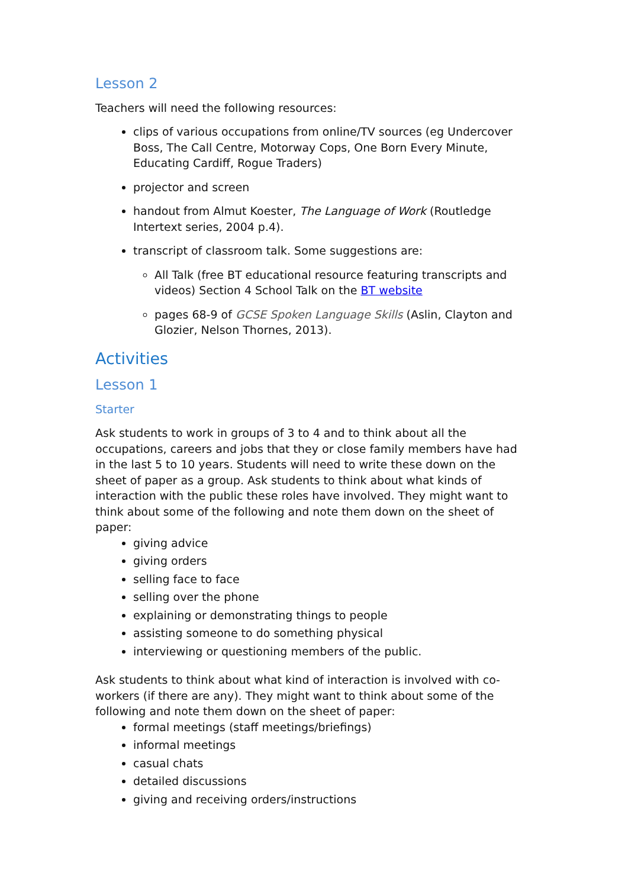Lesson 2
Teachers will need the following resources:
clips of various occupations from online/TV sources (eg Undercover Boss, The Call Centre, Motorway Cops, One Born Every Minute, Educating Cardiff, Rogue Traders)
projector and screen
handout from Almut Koester, The Language of Work (Routledge Intertext series, 2004 p.4).
transcript of classroom talk. Some suggestions are:
All Talk (free BT educational resource featuring transcripts and videos) Section 4 School Talk on the BT website
pages 68-9 of GCSE Spoken Language Skills (Aslin, Clayton and Glozier, Nelson Thornes, 2013).
Activities
Lesson 1
Starter
Ask students to work in groups of 3 to 4 and to think about all the occupations, careers and jobs that they or close family members have had in the last 5 to 10 years. Students will need to write these down on the sheet of paper as a group. Ask students to think about what kinds of interaction with the public these roles have involved. They might want to think about some of the following and note them down on the sheet of paper:
giving advice
giving orders
selling face to face
selling over the phone
explaining or demonstrating things to people
assisting someone to do something physical
interviewing or questioning members of the public.
Ask students to think about what kind of interaction is involved with co-workers (if there are any). They might want to think about some of the following and note them down on the sheet of paper:
formal meetings (staff meetings/briefings)
informal meetings
casual chats
detailed discussions
giving and receiving orders/instructions